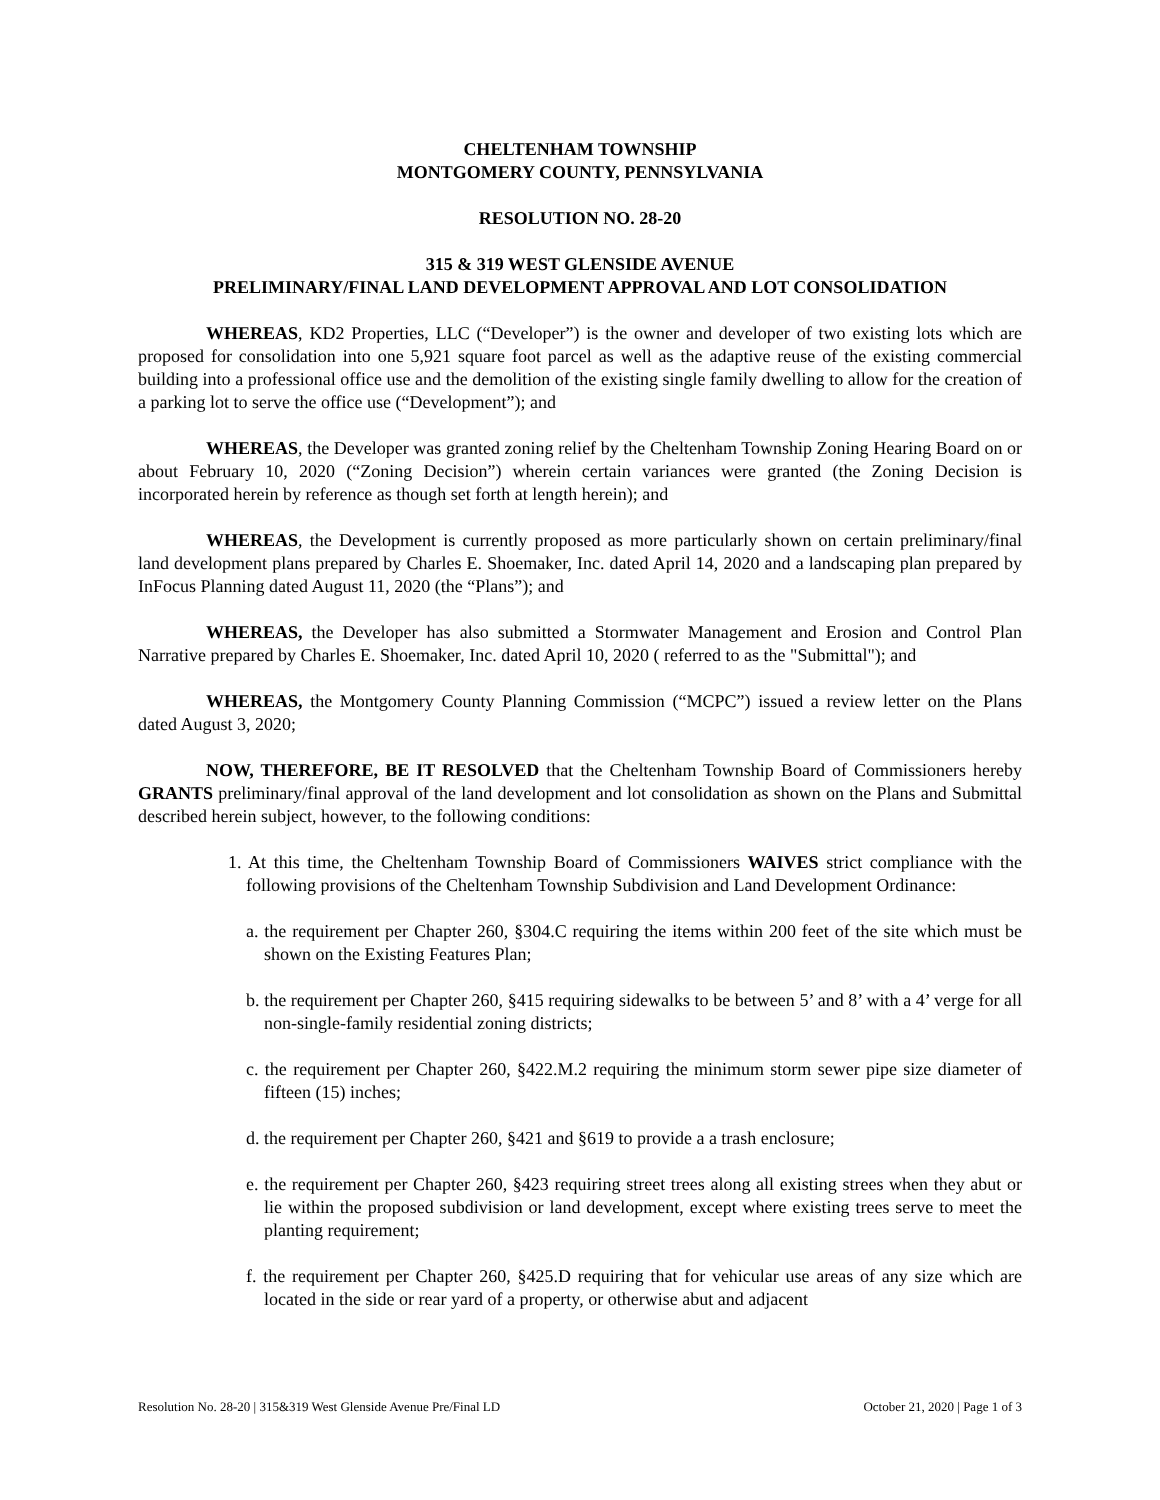CHELTENHAM TOWNSHIP
MONTGOMERY COUNTY, PENNSYLVANIA
RESOLUTION NO. 28-20
315 & 319 WEST GLENSIDE AVENUE
PRELIMINARY/FINAL LAND DEVELOPMENT APPROVAL AND LOT CONSOLIDATION
WHEREAS, KD2 Properties, LLC (“Developer”) is the owner and developer of two existing lots which are proposed for consolidation into one 5,921 square foot parcel as well as the adaptive reuse of the existing commercial building into a professional office use and the demolition of the existing single family dwelling to allow for the creation of a parking lot to serve the office use (“Development”); and
WHEREAS, the Developer was granted zoning relief by the Cheltenham Township Zoning Hearing Board on or about February 10, 2020 (“Zoning Decision”) wherein certain variances were granted (the Zoning Decision is incorporated herein by reference as though set forth at length herein); and
WHEREAS, the Development is currently proposed as more particularly shown on certain preliminary/final land development plans prepared by Charles E. Shoemaker, Inc. dated April 14, 2020 and a landscaping plan prepared by InFocus Planning dated August 11, 2020 (the “Plans”); and
WHEREAS, the Developer has also submitted a Stormwater Management and Erosion and Control Plan Narrative prepared by Charles E. Shoemaker, Inc. dated April 10, 2020 ( referred to as the "Submittal"); and
WHEREAS, the Montgomery County Planning Commission (“MCPC”) issued a review letter on the Plans dated August 3, 2020;
NOW, THEREFORE, BE IT RESOLVED that the Cheltenham Township Board of Commissioners hereby GRANTS preliminary/final approval of the land development and lot consolidation as shown on the Plans and Submittal described herein subject, however, to the following conditions:
1. At this time, the Cheltenham Township Board of Commissioners WAIVES strict compliance with the following provisions of the Cheltenham Township Subdivision and Land Development Ordinance:
a. the requirement per Chapter 260, §304.C requiring the items within 200 feet of the site which must be shown on the Existing Features Plan;
b. the requirement per Chapter 260, §415 requiring sidewalks to be between 5’ and 8’ with a 4’ verge for all non-single-family residential zoning districts;
c. the requirement per Chapter 260, §422.M.2 requiring the minimum storm sewer pipe size diameter of fifteen (15) inches;
d. the requirement per Chapter 260, §421 and §619 to provide a a trash enclosure;
e. the requirement per Chapter 260, §423 requiring street trees along all existing strees when they abut or lie within the proposed subdivision or land development, except where existing trees serve to meet the planting requirement;
f. the requirement per Chapter 260, §425.D requiring that for vehicular use areas of any size which are located in the side or rear yard of a property, or otherwise abut and adjacent
Resolution No. 28-20 | 315&319 West Glenside Avenue Pre/Final LD October 21, 2020 | Page 1 of 3